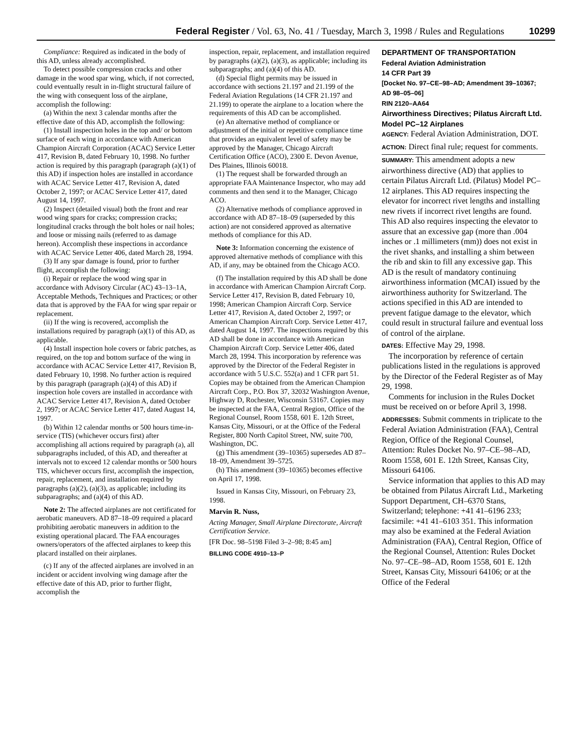Federal Register / Vol. 63, No. 41 / Tuesday, March 3, 1998 / Rules and Regulations 10299
Compliance: Required as indicated in the body of this AD, unless already accomplished.
To detect possible compression cracks and other damage in the wood spar wing, which, if not corrected, could eventually result in in-flight structural failure of the wing with consequent loss of the airplane, accomplish the following:
(a) Within the next 3 calendar months after the effective date of this AD, accomplish the following:
(1) Install inspection holes in the top and/ or bottom surface of each wing in accordance with American Champion Aircraft Corporation (ACAC) Service Letter 417, Revision B, dated February 10, 1998. No further action is required by this paragraph (paragraph (a)(1) of this AD) if inspection holes are installed in accordance with ACAC Service Letter 417, Revision A, dated October 2, 1997; or ACAC Service Letter 417, dated August 14, 1997.
(2) Inspect (detailed visual) both the front and rear wood wing spars for cracks; compression cracks; longitudinal cracks through the bolt holes or nail holes; and loose or missing nails (referred to as damage hereon). Accomplish these inspections in accordance with ACAC Service Letter 406, dated March 28, 1994.
(3) If any spar damage is found, prior to further flight, accomplish the following:
(i) Repair or replace the wood wing spar in accordance with Advisory Circular (AC) 43–13–1A, Acceptable Methods, Techniques and Practices; or other data that is approved by the FAA for wing spar repair or replacement.
(ii) If the wing is recovered, accomplish the installations required by paragraph (a)(1) of this AD, as applicable.
(4) Install inspection hole covers or fabric patches, as required, on the top and bottom surface of the wing in accordance with ACAC Service Letter 417, Revision B, dated February 10, 1998. No further action is required by this paragraph (paragraph (a)(4) of this AD) if inspection hole covers are installed in accordance with ACAC Service Letter 417, Revision A, dated October 2, 1997; or ACAC Service Letter 417, dated August 14, 1997.
(b) Within 12 calendar months or 500 hours time-in-service (TIS) (whichever occurs first) after accomplishing all actions required by paragraph (a), all subparagraphs included, of this AD, and thereafter at intervals not to exceed 12 calendar months or 500 hours TIS, whichever occurs first, accomplish the inspection, repair, replacement, and installation required by paragraphs (a)(2), (a)(3), as applicable; including its subparagraphs; and (a)(4) of this AD.
Note 2: The affected airplanes are not certificated for aerobatic maneuvers. AD 87–18–09 required a placard prohibiting aerobatic maneuvers in addition to the existing operational placard. The FAA encourages owners/operators of the affected airplanes to keep this placard installed on their airplanes.
(c) If any of the affected airplanes are involved in an incident or accident involving wing damage after the effective date of this AD, prior to further flight, accomplish the
inspection, repair, replacement, and installation required by paragraphs (a)(2), (a)(3), as applicable; including its subparagraphs; and (a)(4) of this AD.
(d) Special flight permits may be issued in accordance with sections 21.197 and 21.199 of the Federal Aviation Regulations (14 CFR 21.197 and 21.199) to operate the airplane to a location where the requirements of this AD can be accomplished.
(e) An alternative method of compliance or adjustment of the initial or repetitive compliance time that provides an equivalent level of safety may be approved by the Manager, Chicago Aircraft Certification Office (ACO), 2300 E. Devon Avenue, Des Plaines, Illinois 60018.
(1) The request shall be forwarded through an appropriate FAA Maintenance Inspector, who may add comments and then send it to the Manager, Chicago ACO.
(2) Alternative methods of compliance approved in accordance with AD 87–18–09 (superseded by this action) are not considered approved as alternative methods of compliance for this AD.
Note 3: Information concerning the existence of approved alternative methods of compliance with this AD, if any, may be obtained from the Chicago ACO.
(f) The installation required by this AD shall be done in accordance with American Champion Aircraft Corp. Service Letter 417, Revision B, dated February 10, 1998; American Champion Aircraft Corp. Service Letter 417, Revision A, dated October 2, 1997; or American Champion Aircraft Corp. Service Letter 417, dated August 14, 1997. The inspections required by this AD shall be done in accordance with American Champion Aircraft Corp. Service Letter 406, dated March 28, 1994. This incorporation by reference was approved by the Director of the Federal Register in accordance with 5 U.S.C. 552(a) and 1 CFR part 51. Copies may be obtained from the American Champion Aircraft Corp., P.O. Box 37, 32032 Washington Avenue, Highway D, Rochester, Wisconsin 53167. Copies may be inspected at the FAA, Central Region, Office of the Regional Counsel, Room 1558, 601 E. 12th Street, Kansas City, Missouri, or at the Office of the Federal Register, 800 North Capitol Street, NW, suite 700, Washington, DC.
(g) This amendment (39–10365) supersedes AD 87–18–09, Amendment 39–5725.
(h) This amendment (39–10365) becomes effective on April 17, 1998.
Issued in Kansas City, Missouri, on February 23, 1998.
Marvin R. Nuss,
Acting Manager, Small Airplane Directorate, Aircraft Certification Service.
[FR Doc. 98–5198 Filed 3–2–98; 8:45 am]
BILLING CODE 4910–13–P
DEPARTMENT OF TRANSPORTATION
Federal Aviation Administration
14 CFR Part 39
[Docket No. 97–CE–98–AD; Amendment 39–10367; AD 98–05–06]
RIN 2120–AA64
Airworthiness Directives; Pilatus Aircraft Ltd. Model PC–12 Airplanes
AGENCY: Federal Aviation Administration, DOT.
ACTION: Direct final rule; request for comments.
SUMMARY: This amendment adopts a new airworthiness directive (AD) that applies to certain Pilatus Aircraft Ltd. (Pilatus) Model PC–12 airplanes. This AD requires inspecting the elevator for incorrect rivet lengths and installing new rivets if incorrect rivet lengths are found. This AD also requires inspecting the elevator to assure that an excessive gap (more than .004 inches or .1 millimeters (mm)) does not exist in the rivet shanks, and installing a shim between the rib and skin to fill any excessive gap. This AD is the result of mandatory continuing airworthiness information (MCAI) issued by the airworthiness authority for Switzerland. The actions specified in this AD are intended to prevent fatigue damage to the elevator, which could result in structural failure and eventual loss of control of the airplane.
DATES: Effective May 29, 1998.
The incorporation by reference of certain publications listed in the regulations is approved by the Director of the Federal Register as of May 29, 1998.
Comments for inclusion in the Rules Docket must be received on or before April 3, 1998.
ADDRESSES: Submit comments in triplicate to the Federal Aviation Administration (FAA), Central Region, Office of the Regional Counsel, Attention: Rules Docket No. 97–CE–98–AD, Room 1558, 601 E. 12th Street, Kansas City, Missouri 64106.
Service information that applies to this AD may be obtained from Pilatus Aircraft Ltd., Marketing Support Department, CH–6370 Stans, Switzerland; telephone: +41 41–6196 233; facsimile: +41 41–6103 351. This information may also be examined at the Federal Aviation Administration (FAA), Central Region, Office of the Regional Counsel, Attention: Rules Docket No. 97–CE–98–AD, Room 1558, 601 E. 12th Street, Kansas City, Missouri 64106; or at the Office of the Federal